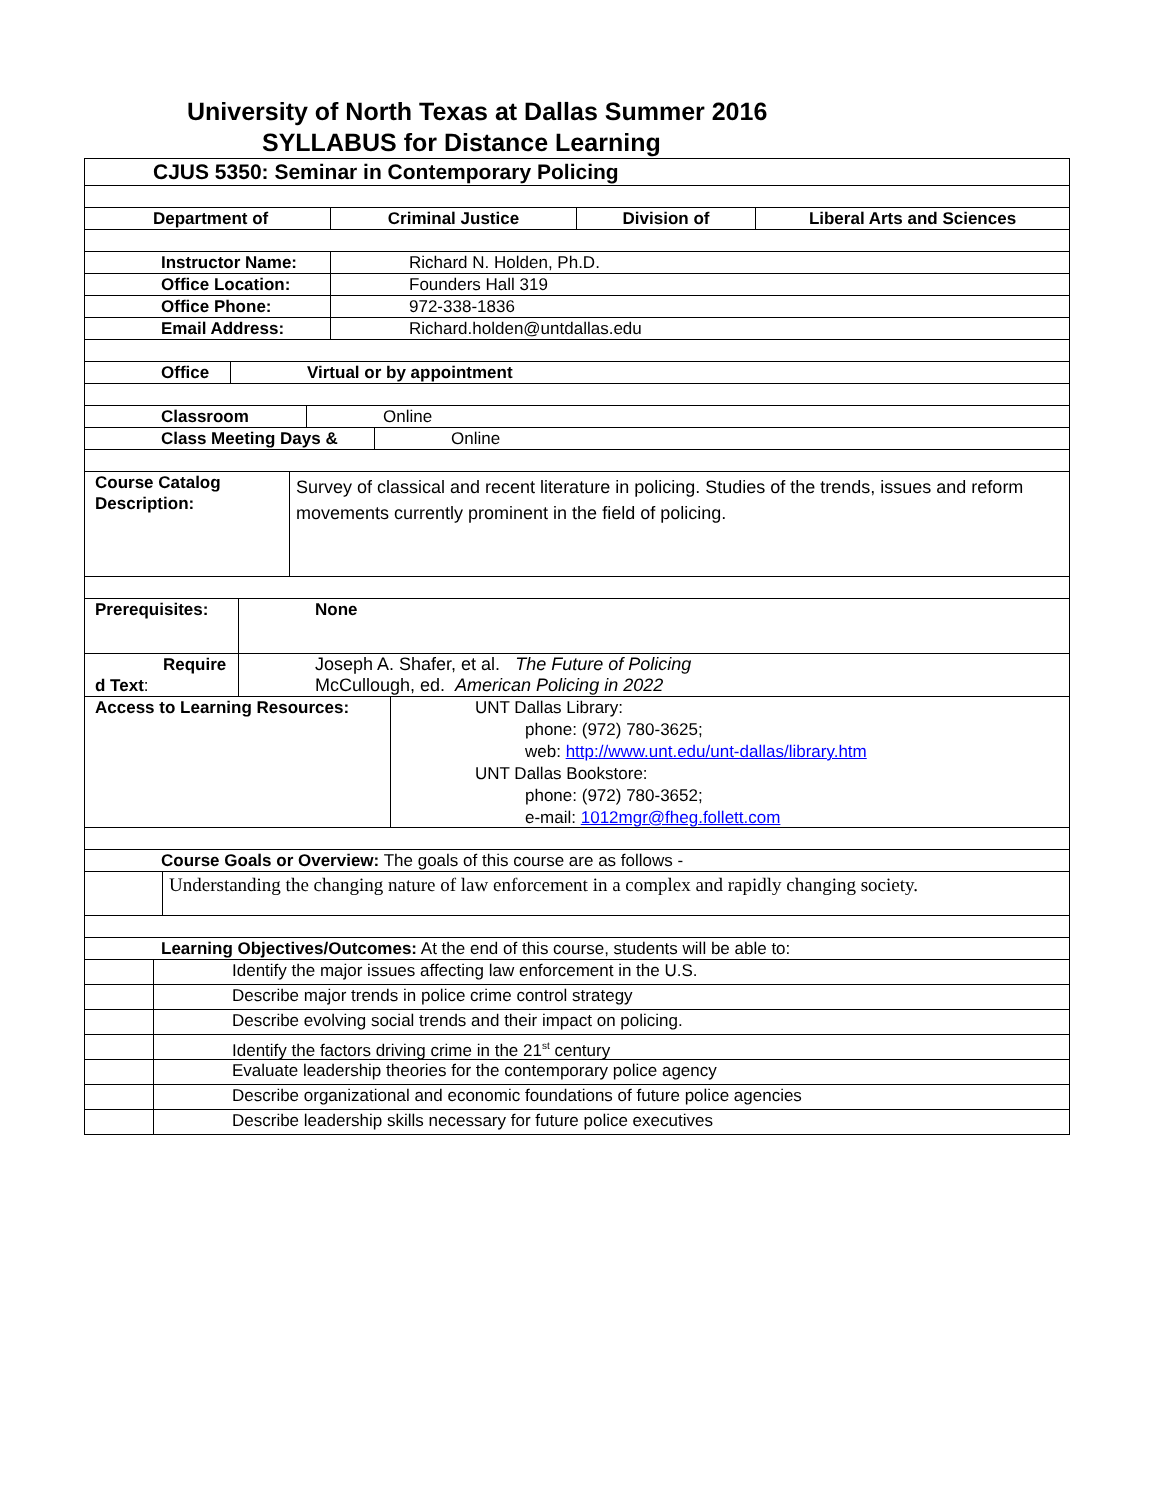University of North Texas at Dallas Summer 2016
SYLLABUS for Distance Learning
CJUS 5350: Seminar in Contemporary Policing
Department of Criminal Justice Division of Liberal Arts and Sciences
Instructor Name: Richard N. Holden, Ph.D.
Office Location: Founders Hall 319
Office Phone: 972-338-1836
Email Address: Richard.holden@untdallas.edu
Office Virtual or by appointment
Classroom Online
Class Meeting Days & Online
Course Catalog
Description:
Survey of classical and recent literature in policing. Studies of the trends, issues and reform movements currently prominent in the field of policing.
Prerequisites: None
Require
d Text:
Joseph A. Shafer, et al. The Future of Policing
McCullough, ed. American Policing in 2022
Access to Learning Resources:
UNT Dallas Library:
phone: (972) 780-3625;
web: http://www.unt.edu/unt-dallas/library.htm
UNT Dallas Bookstore:
phone: (972) 780-3652;
e-mail: 1012mgr@fheg.follett.com
Course Goals or Overview: The goals of this course are as follows -
Understanding the changing nature of law enforcement in a complex and rapidly changing society.
Learning Objectives/Outcomes: At the end of this course, students will be able to:
Identify the major issues affecting law enforcement in the U.S.
Describe major trends in police crime control strategy
Describe evolving social trends and their impact on policing.
Identify the factors driving crime in the 21<sup>st</sup> century
Evaluate leadership theories for the contemporary police agency
Describe organizational and economic foundations of future police agencies
Describe leadership skills necessary for future police executives